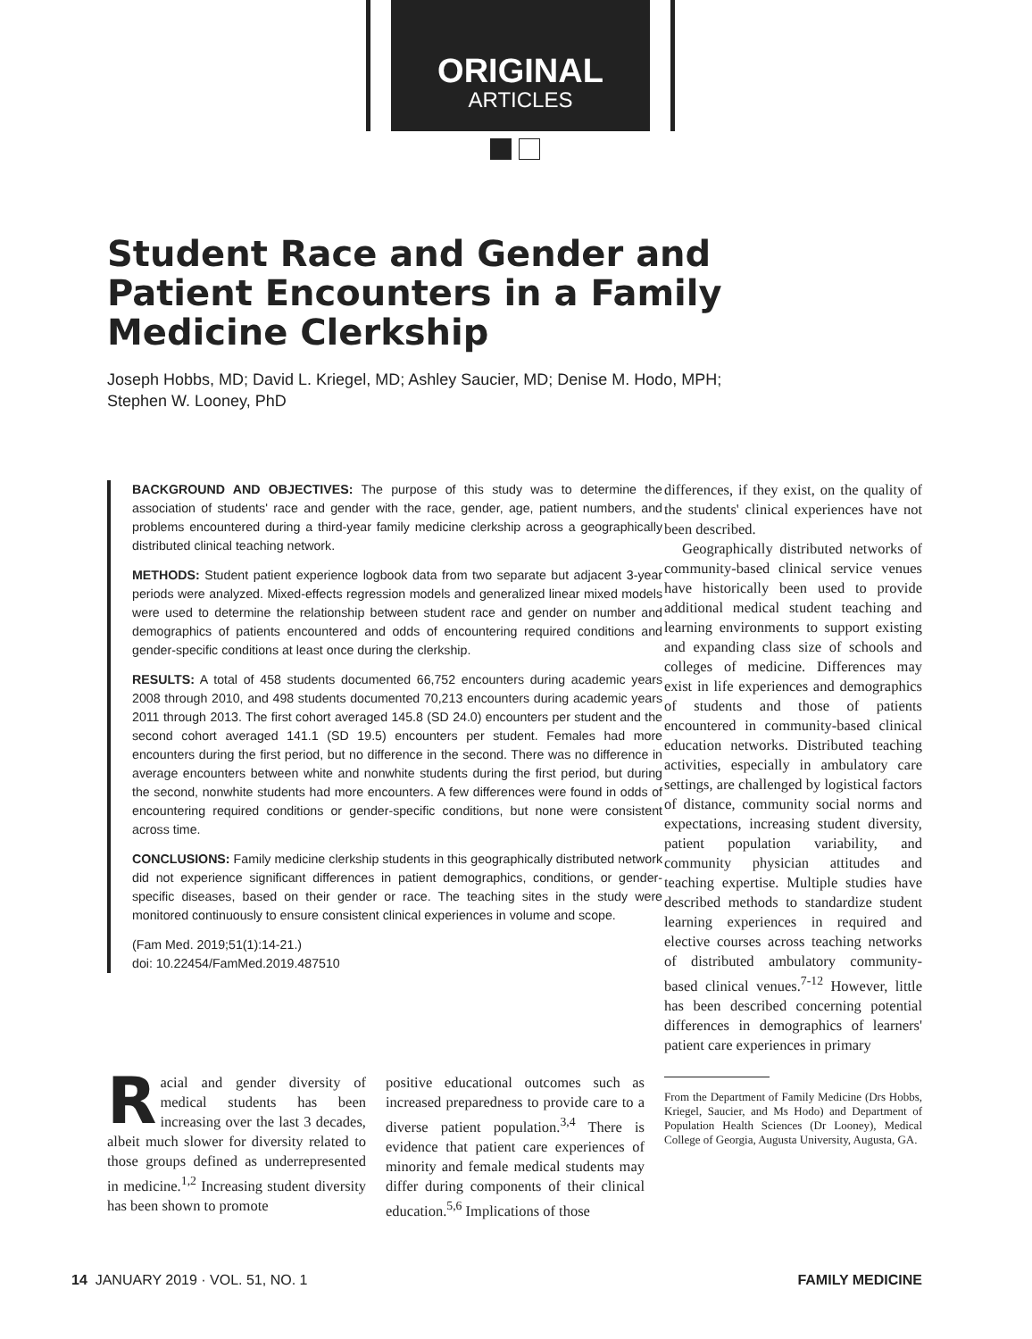ORIGINAL
ARTICLES
Student Race and Gender and Patient Encounters in a Family Medicine Clerkship
Joseph Hobbs, MD; David L. Kriegel, MD; Ashley Saucier, MD; Denise M. Hodo, MPH;
Stephen W. Looney, PhD
BACKGROUND AND OBJECTIVES: The purpose of this study was to determine the association of students' race and gender with the race, gender, age, patient numbers, and problems encountered during a third-year family medicine clerkship across a geographically distributed clinical teaching network.
METHODS: Student patient experience logbook data from two separate but adjacent 3-year periods were analyzed. Mixed-effects regression models and generalized linear mixed models were used to determine the relationship between student race and gender on number and demographics of patients encountered and odds of encountering required conditions and gender-specific conditions at least once during the clerkship.
RESULTS: A total of 458 students documented 66,752 encounters during academic years 2008 through 2010, and 498 students documented 70,213 encounters during academic years 2011 through 2013. The first cohort averaged 145.8 (SD 24.0) encounters per student and the second cohort averaged 141.1 (SD 19.5) encounters per student. Females had more encounters during the first period, but no difference in the second. There was no difference in average encounters between white and nonwhite students during the first period, but during the second, nonwhite students had more encounters. A few differences were found in odds of encountering required conditions or gender-specific conditions, but none were consistent across time.
CONCLUSIONS: Family medicine clerkship students in this geographically distributed network did not experience significant differences in patient demographics, conditions, or gender-specific diseases, based on their gender or race. The teaching sites in the study were monitored continuously to ensure consistent clinical experiences in volume and scope.
(Fam Med. 2019;51(1):14-21.)
doi: 10.22454/FamMed.2019.487510
Racial and gender diversity of medical students has been increasing over the last 3 decades, albeit much slower for diversity related to those groups defined as underrepresented in medicine.<sup>1,2</sup> Increasing student diversity has been shown to promote
positive educational outcomes such as increased preparedness to provide care to a diverse patient population.<sup>3,4</sup> There is evidence that patient care experiences of minority and female medical students may differ during components of their clinical education.<sup>5,6</sup> Implications of those
differences, if they exist, on the quality of the students' clinical experiences have not been described.
Geographically distributed networks of community-based clinical service venues have historically been used to provide additional medical student teaching and learning environments to support existing and expanding class size of schools and colleges of medicine. Differences may exist in life experiences and demographics of students and those of patients encountered in community-based clinical education networks. Distributed teaching activities, especially in ambulatory care settings, are challenged by logistical factors of distance, community social norms and expectations, increasing student diversity, patient population variability, and community physician attitudes and teaching expertise. Multiple studies have described methods to standardize student learning experiences in required and elective courses across teaching networks of distributed ambulatory community-based clinical venues.<sup>7-12</sup> However, little has been described concerning potential differences in demographics of learners' patient care experiences in primary
From the Department of Family Medicine (Drs Hobbs, Kriegel, Saucier, and Ms Hodo) and Department of Population Health Sciences (Dr Looney), Medical College of Georgia, Augusta University, Augusta, GA.
14 JANUARY 2019 · VOL. 51, NO. 1 FAMILY MEDICINE